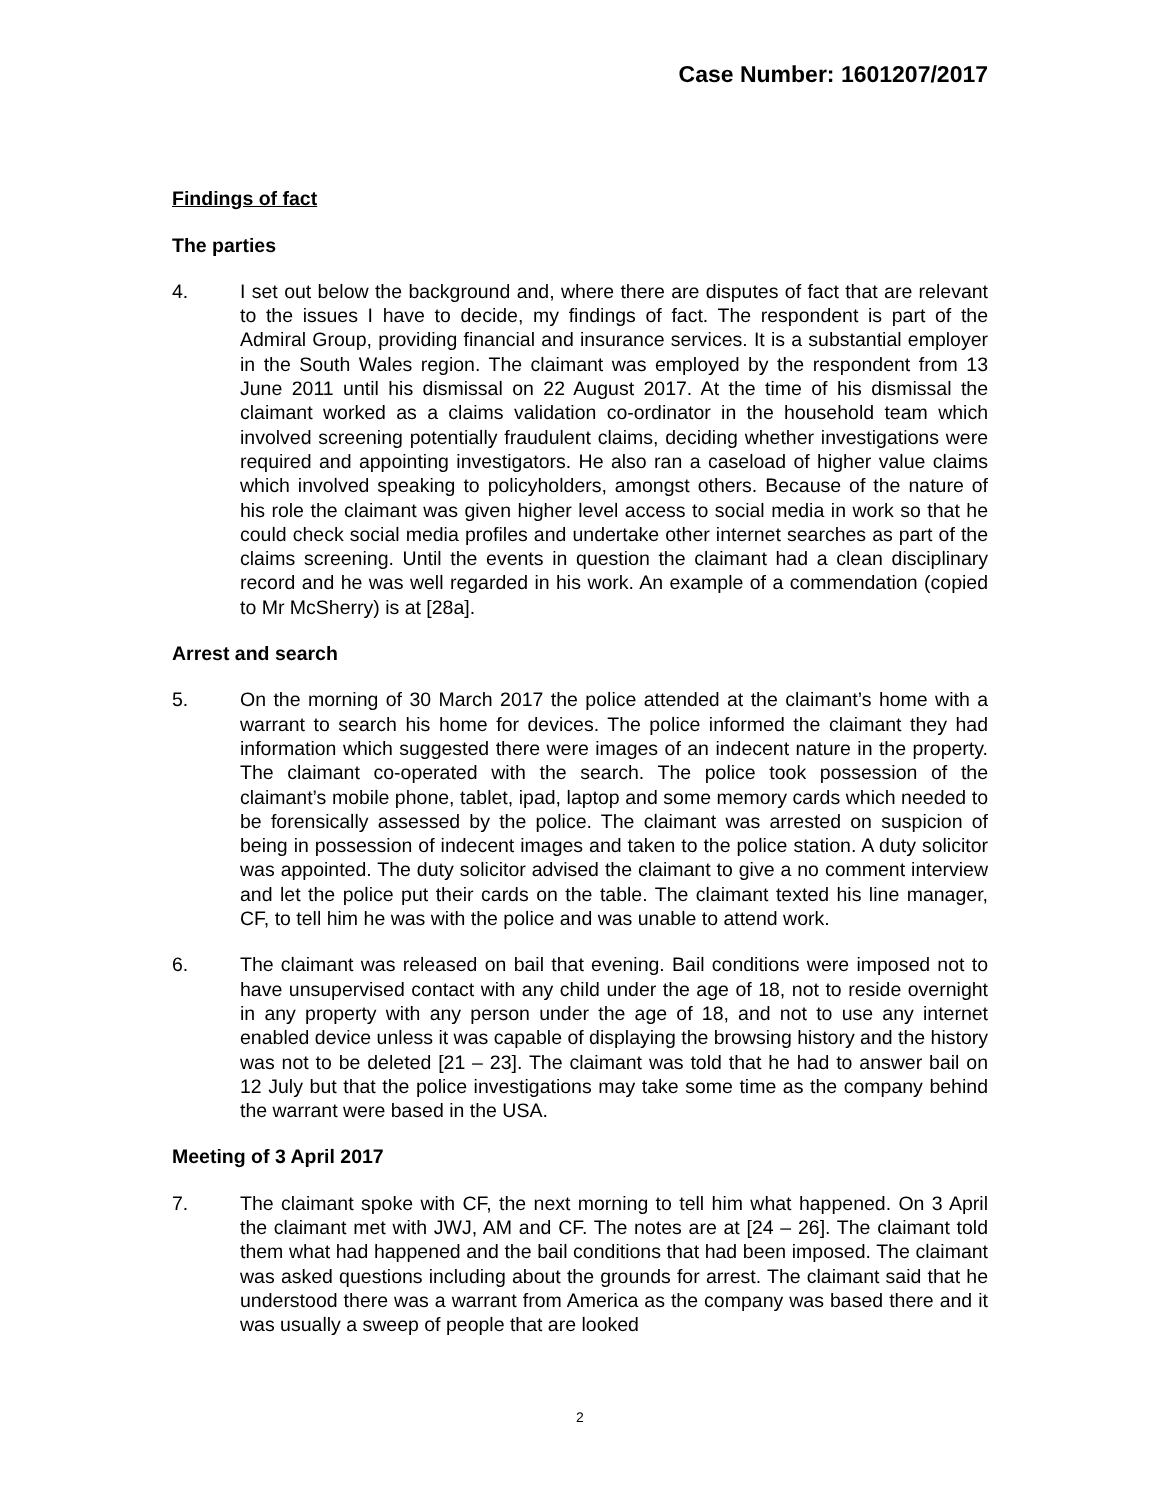Case Number: 1601207/2017
Findings of fact
The parties
4. I set out below the background and, where there are disputes of fact that are relevant to the issues I have to decide, my findings of fact. The respondent is part of the Admiral Group, providing financial and insurance services. It is a substantial employer in the South Wales region. The claimant was employed by the respondent from 13 June 2011 until his dismissal on 22 August 2017. At the time of his dismissal the claimant worked as a claims validation co-ordinator in the household team which involved screening potentially fraudulent claims, deciding whether investigations were required and appointing investigators. He also ran a caseload of higher value claims which involved speaking to policyholders, amongst others. Because of the nature of his role the claimant was given higher level access to social media in work so that he could check social media profiles and undertake other internet searches as part of the claims screening. Until the events in question the claimant had a clean disciplinary record and he was well regarded in his work. An example of a commendation (copied to Mr McSherry) is at [28a].
Arrest and search
5. On the morning of 30 March 2017 the police attended at the claimant’s home with a warrant to search his home for devices. The police informed the claimant they had information which suggested there were images of an indecent nature in the property. The claimant co-operated with the search. The police took possession of the claimant’s mobile phone, tablet, ipad, laptop and some memory cards which needed to be forensically assessed by the police. The claimant was arrested on suspicion of being in possession of indecent images and taken to the police station. A duty solicitor was appointed. The duty solicitor advised the claimant to give a no comment interview and let the police put their cards on the table. The claimant texted his line manager, CF, to tell him he was with the police and was unable to attend work.
6. The claimant was released on bail that evening. Bail conditions were imposed not to have unsupervised contact with any child under the age of 18, not to reside overnight in any property with any person under the age of 18, and not to use any internet enabled device unless it was capable of displaying the browsing history and the history was not to be deleted [21 – 23]. The claimant was told that he had to answer bail on 12 July but that the police investigations may take some time as the company behind the warrant were based in the USA.
Meeting of 3 April 2017
7. The claimant spoke with CF, the next morning to tell him what happened. On 3 April the claimant met with JWJ, AM and CF. The notes are at [24 – 26]. The claimant told them what had happened and the bail conditions that had been imposed. The claimant was asked questions including about the grounds for arrest. The claimant said that he understood there was a warrant from America as the company was based there and it was usually a sweep of people that are looked
2